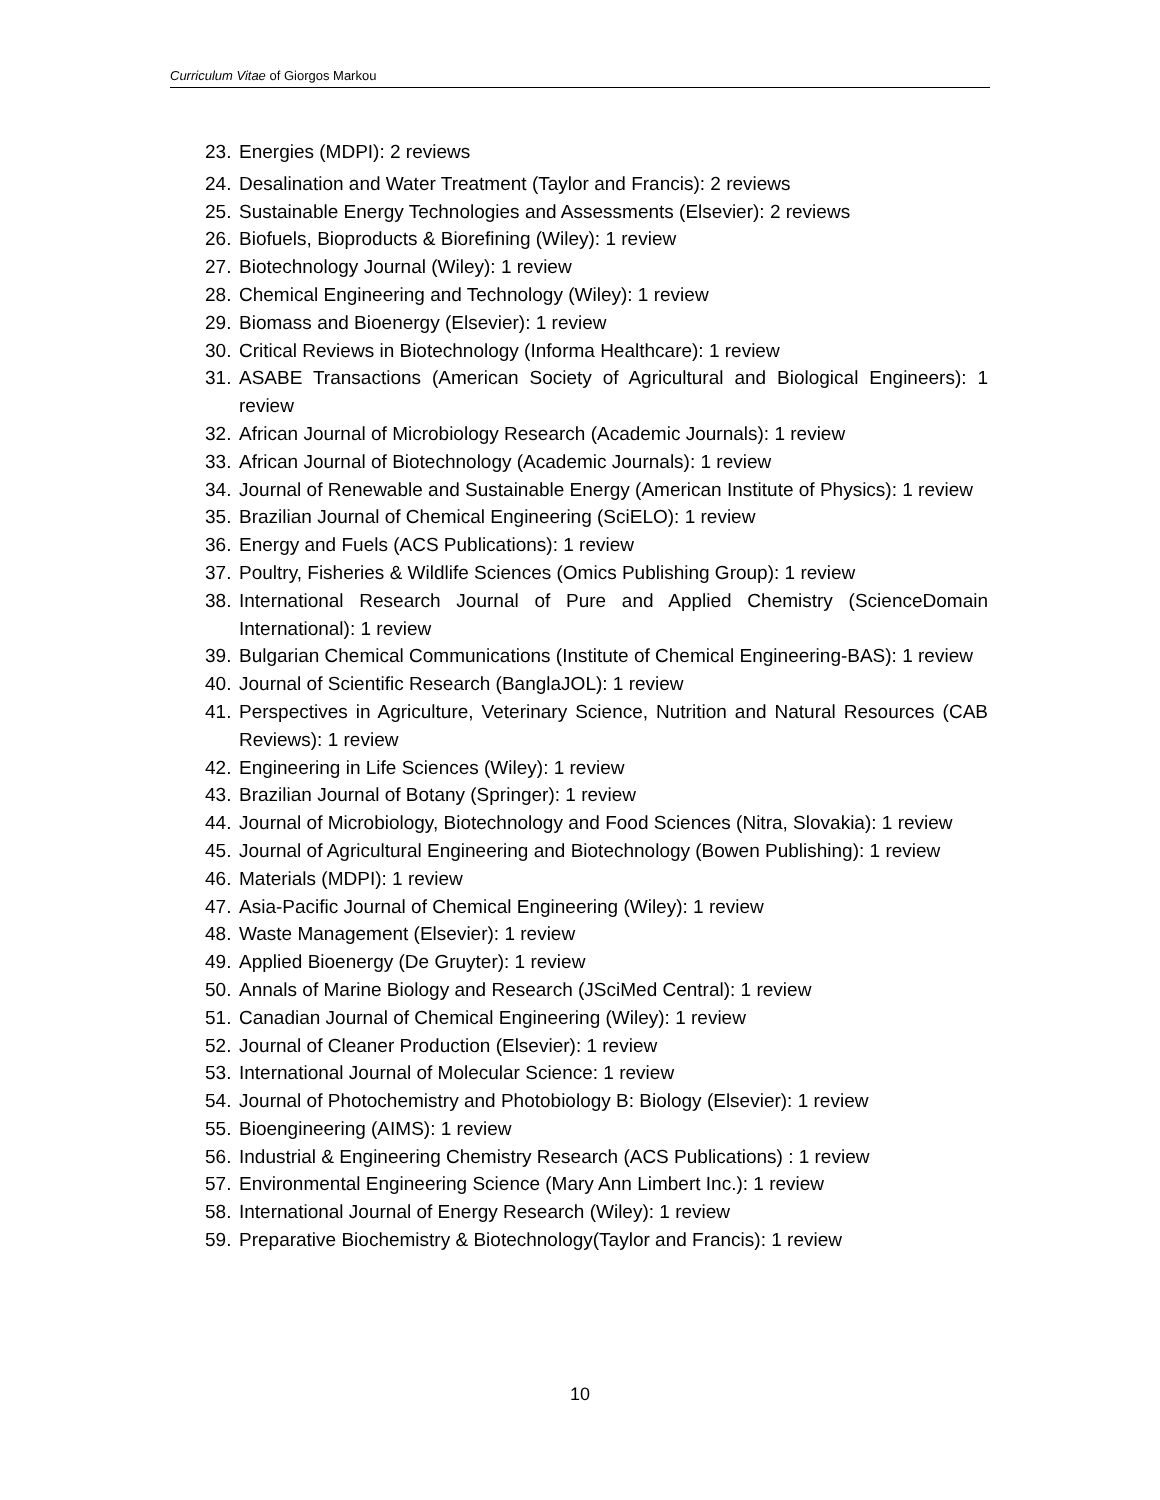Curriculum Vitae of Giorgos Markou
23. Energies (MDPI): 2 reviews
24. Desalination and Water Treatment (Taylor and Francis): 2 reviews
25. Sustainable Energy Technologies and Assessments (Elsevier): 2 reviews
26. Biofuels, Bioproducts & Biorefining (Wiley): 1 review
27. Biotechnology Journal (Wiley): 1 review
28. Chemical Engineering and Technology (Wiley): 1 review
29. Biomass and Bioenergy (Elsevier): 1 review
30. Critical Reviews in Biotechnology (Informa Healthcare): 1 review
31. ASABE Transactions (American Society of Agricultural and Biological Engineers): 1 review
32. African Journal of Microbiology Research (Academic Journals): 1 review
33. African Journal of Biotechnology (Academic Journals): 1 review
34. Journal of Renewable and Sustainable Energy (American Institute of Physics): 1 review
35. Brazilian Journal of Chemical Engineering (SciELO): 1 review
36. Energy and Fuels (ACS Publications): 1 review
37. Poultry, Fisheries & Wildlife Sciences (Omics Publishing Group): 1 review
38. International Research Journal of Pure and Applied Chemistry (ScienceDomain International): 1 review
39. Bulgarian Chemical Communications (Institute of Chemical Engineering-BAS): 1 review
40. Journal of Scientific Research (BanglaJOL): 1 review
41. Perspectives in Agriculture, Veterinary Science, Nutrition and Natural Resources (CAB Reviews): 1 review
42. Engineering in Life Sciences (Wiley): 1 review
43. Brazilian Journal of Botany (Springer): 1 review
44. Journal of Microbiology, Biotechnology and Food Sciences (Nitra, Slovakia): 1 review
45. Journal of Agricultural Engineering and Biotechnology (Bowen Publishing): 1 review
46. Materials (MDPI): 1 review
47. Asia-Pacific Journal of Chemical Engineering (Wiley): 1 review
48. Waste Management (Elsevier): 1 review
49. Applied Bioenergy (De Gruyter): 1 review
50. Annals of Marine Biology and Research (JSciMed Central): 1 review
51. Canadian Journal of Chemical Engineering (Wiley): 1 review
52. Journal of Cleaner Production (Elsevier): 1 review
53. International Journal of Molecular Science: 1 review
54. Journal of Photochemistry and Photobiology B: Biology (Elsevier): 1 review
55. Bioengineering (AIMS): 1 review
56. Industrial & Engineering Chemistry Research (ACS Publications) : 1 review
57. Environmental Engineering Science (Mary Ann Limbert Inc.): 1 review
58. International Journal of Energy Research (Wiley): 1 review
59. Preparative Biochemistry & Biotechnology(Taylor and Francis): 1 review
10